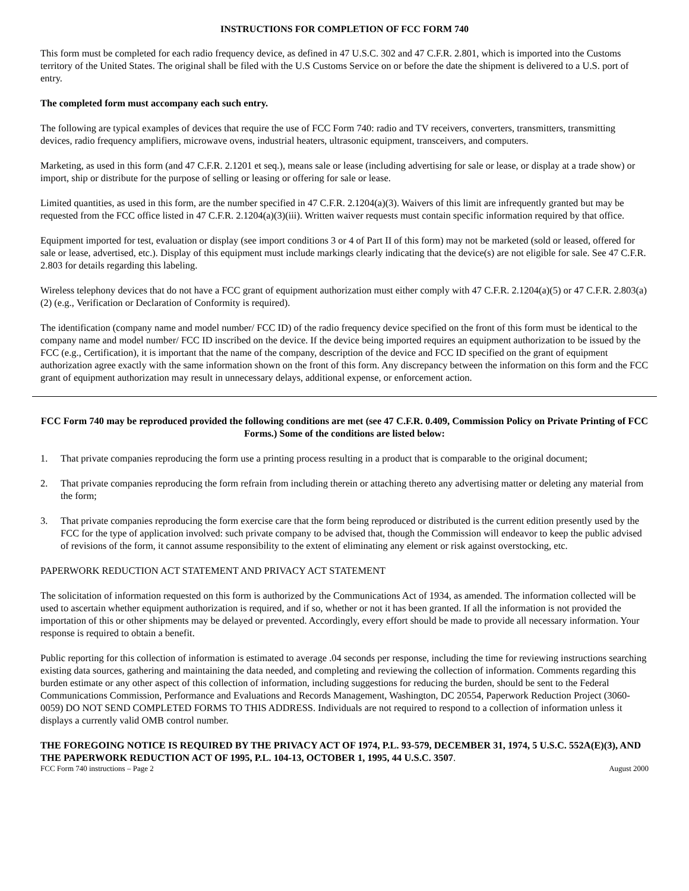INSTRUCTIONS FOR COMPLETION OF FCC FORM 740
This form must be completed for each radio frequency device, as defined in 47 U.S.C. 302 and 47 C.F.R. 2.801, which is imported into the Customs territory of the United States. The original shall be filed with the U.S Customs Service on or before the date the shipment is delivered to a U.S. port of entry.
The completed form must accompany each such entry.
The following are typical examples of devices that require the use of FCC Form 740: radio and TV receivers, converters, transmitters, transmitting devices, radio frequency amplifiers, microwave ovens, industrial heaters, ultrasonic equipment, transceivers, and computers.
Marketing, as used in this form (and 47 C.F.R. 2.1201 et seq.), means sale or lease (including advertising for sale or lease, or display at a trade show) or import, ship or distribute for the purpose of selling or leasing or offering for sale or lease.
Limited quantities, as used in this form, are the number specified in 47 C.F.R. 2.1204(a)(3). Waivers of this limit are infrequently granted but may be requested from the FCC office listed in 47 C.F.R. 2.1204(a)(3)(iii). Written waiver requests must contain specific information required by that office.
Equipment imported for test, evaluation or display (see import conditions 3 or 4 of Part II of this form) may not be marketed (sold or leased, offered for sale or lease, advertised, etc.). Display of this equipment must include markings clearly indicating that the device(s) are not eligible for sale. See 47 C.F.R. 2.803 for details regarding this labeling.
Wireless telephony devices that do not have a FCC grant of equipment authorization must either comply with 47 C.F.R. 2.1204(a)(5) or 47 C.F.R. 2.803(a)(2) (e.g., Verification or Declaration of Conformity is required).
The identification (company name and model number/ FCC ID) of the radio frequency device specified on the front of this form must be identical to the company name and model number/ FCC ID inscribed on the device. If the device being imported requires an equipment authorization to be issued by the FCC (e.g., Certification), it is important that the name of the company, description of the device and FCC ID specified on the grant of equipment authorization agree exactly with the same information shown on the front of this form. Any discrepancy between the information on this form and the FCC grant of equipment authorization may result in unnecessary delays, additional expense, or enforcement action.
FCC Form 740 may be reproduced provided the following conditions are met (see 47 C.F.R. 0.409, Commission Policy on Private Printing of FCC Forms.) Some of the conditions are listed below:
1. That private companies reproducing the form use a printing process resulting in a product that is comparable to the original document;
2. That private companies reproducing the form refrain from including therein or attaching thereto any advertising matter or deleting any material from the form;
3. That private companies reproducing the form exercise care that the form being reproduced or distributed is the current edition presently used by the FCC for the type of application involved: such private company to be advised that, though the Commission will endeavor to keep the public advised of revisions of the form, it cannot assume responsibility to the extent of eliminating any element or risk against overstocking, etc.
PAPERWORK REDUCTION ACT STATEMENT AND PRIVACY ACT STATEMENT
The solicitation of information requested on this form is authorized by the Communications Act of 1934, as amended. The information collected will be used to ascertain whether equipment authorization is required, and if so, whether or not it has been granted. If all the information is not provided the importation of this or other shipments may be delayed or prevented. Accordingly, every effort should be made to provide all necessary information. Your response is required to obtain a benefit.
Public reporting for this collection of information is estimated to average .04 seconds per response, including the time for reviewing instructions searching existing data sources, gathering and maintaining the data needed, and completing and reviewing the collection of information. Comments regarding this burden estimate or any other aspect of this collection of information, including suggestions for reducing the burden, should be sent to the Federal Communications Commission, Performance and Evaluations and Records Management, Washington, DC 20554, Paperwork Reduction Project (3060-0059) DO NOT SEND COMPLETED FORMS TO THIS ADDRESS. Individuals are not required to respond to a collection of information unless it displays a currently valid OMB control number.
THE FOREGOING NOTICE IS REQUIRED BY THE PRIVACY ACT OF 1974, P.L. 93-579, DECEMBER 31, 1974, 5 U.S.C. 552A(E)(3), AND THE PAPERWORK REDUCTION ACT OF 1995, P.L. 104-13, OCTOBER 1, 1995, 44 U.S.C. 3507.
FCC Form 740 instructions – Page 2 August 2000